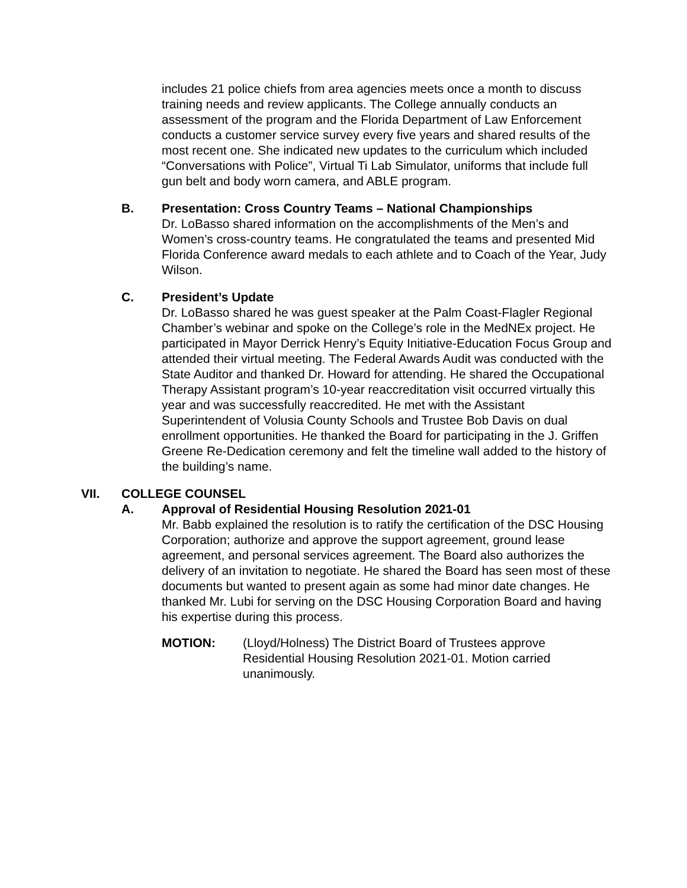includes 21 police chiefs from area agencies meets once a month to discuss training needs and review applicants. The College annually conducts an assessment of the program and the Florida Department of Law Enforcement conducts a customer service survey every five years and shared results of the most recent one. She indicated new updates to the curriculum which included “Conversations with Police”, Virtual Ti Lab Simulator, uniforms that include full gun belt and body worn camera, and ABLE program.
B. Presentation: Cross Country Teams – National Championships
Dr. LoBasso shared information on the accomplishments of the Men’s and Women’s cross-country teams. He congratulated the teams and presented Mid Florida Conference award medals to each athlete and to Coach of the Year, Judy Wilson.
C. President’s Update
Dr. LoBasso shared he was guest speaker at the Palm Coast-Flagler Regional Chamber’s webinar and spoke on the College’s role in the MedNEx project. He participated in Mayor Derrick Henry’s Equity Initiative-Education Focus Group and attended their virtual meeting. The Federal Awards Audit was conducted with the State Auditor and thanked Dr. Howard for attending. He shared the Occupational Therapy Assistant program’s 10-year reaccreditation visit occurred virtually this year and was successfully reaccredited. He met with the Assistant Superintendent of Volusia County Schools and Trustee Bob Davis on dual enrollment opportunities. He thanked the Board for participating in the J. Griffen Greene Re-Dedication ceremony and felt the timeline wall added to the history of the building’s name.
VII. COLLEGE COUNSEL
A. Approval of Residential Housing Resolution 2021-01
Mr. Babb explained the resolution is to ratify the certification of the DSC Housing Corporation; authorize and approve the support agreement, ground lease agreement, and personal services agreement. The Board also authorizes the delivery of an invitation to negotiate. He shared the Board has seen most of these documents but wanted to present again as some had minor date changes. He thanked Mr. Lubi for serving on the DSC Housing Corporation Board and having his expertise during this process.
MOTION: (Lloyd/Holness) The District Board of Trustees approve Residential Housing Resolution 2021-01. Motion carried unanimously.